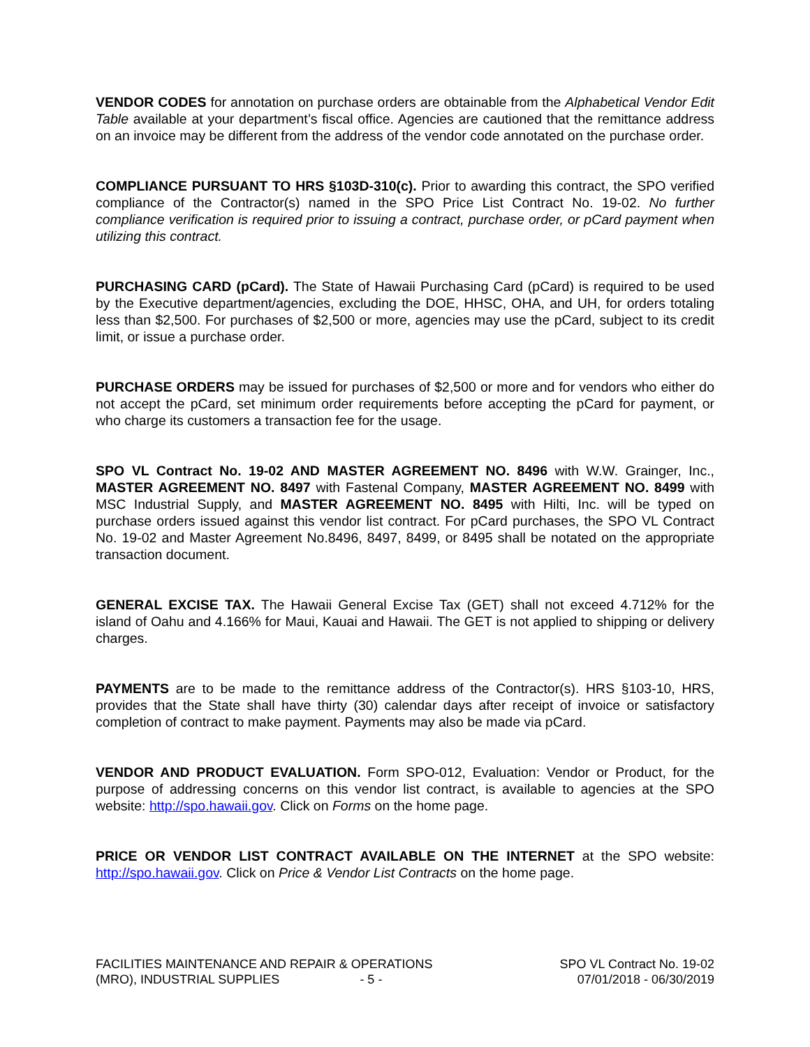VENDOR CODES for annotation on purchase orders are obtainable from the Alphabetical Vendor Edit Table available at your department’s fiscal office. Agencies are cautioned that the remittance address on an invoice may be different from the address of the vendor code annotated on the purchase order.
COMPLIANCE PURSUANT TO HRS §103D-310(c). Prior to awarding this contract, the SPO verified compliance of the Contractor(s) named in the SPO Price List Contract No. 19-02. No further compliance verification is required prior to issuing a contract, purchase order, or pCard payment when utilizing this contract.
PURCHASING CARD (pCard). The State of Hawaii Purchasing Card (pCard) is required to be used by the Executive department/agencies, excluding the DOE, HHSC, OHA, and UH, for orders totaling less than $2,500. For purchases of $2,500 or more, agencies may use the pCard, subject to its credit limit, or issue a purchase order.
PURCHASE ORDERS may be issued for purchases of $2,500 or more and for vendors who either do not accept the pCard, set minimum order requirements before accepting the pCard for payment, or who charge its customers a transaction fee for the usage.
SPO VL Contract No. 19-02 AND MASTER AGREEMENT NO. 8496 with W.W. Grainger, Inc., MASTER AGREEMENT NO. 8497 with Fastenal Company, MASTER AGREEMENT NO. 8499 with MSC Industrial Supply, and MASTER AGREEMENT NO. 8495 with Hilti, Inc. will be typed on purchase orders issued against this vendor list contract. For pCard purchases, the SPO VL Contract No. 19-02 and Master Agreement No.8496, 8497, 8499, or 8495 shall be notated on the appropriate transaction document.
GENERAL EXCISE TAX. The Hawaii General Excise Tax (GET) shall not exceed 4.712% for the island of Oahu and 4.166% for Maui, Kauai and Hawaii. The GET is not applied to shipping or delivery charges.
PAYMENTS are to be made to the remittance address of the Contractor(s). HRS §103-10, HRS, provides that the State shall have thirty (30) calendar days after receipt of invoice or satisfactory completion of contract to make payment. Payments may also be made via pCard.
VENDOR AND PRODUCT EVALUATION. Form SPO-012, Evaluation: Vendor or Product, for the purpose of addressing concerns on this vendor list contract, is available to agencies at the SPO website: http://spo.hawaii.gov. Click on Forms on the home page.
PRICE OR VENDOR LIST CONTRACT AVAILABLE ON THE INTERNET at the SPO website: http://spo.hawaii.gov. Click on Price & Vendor List Contracts on the home page.
FACILITIES MAINTENANCE AND REPAIR & OPERATIONS
(MRO), INDUSTRIAL SUPPLIES - 5 -
SPO VL Contract No. 19-02
07/01/2018 - 06/30/2019